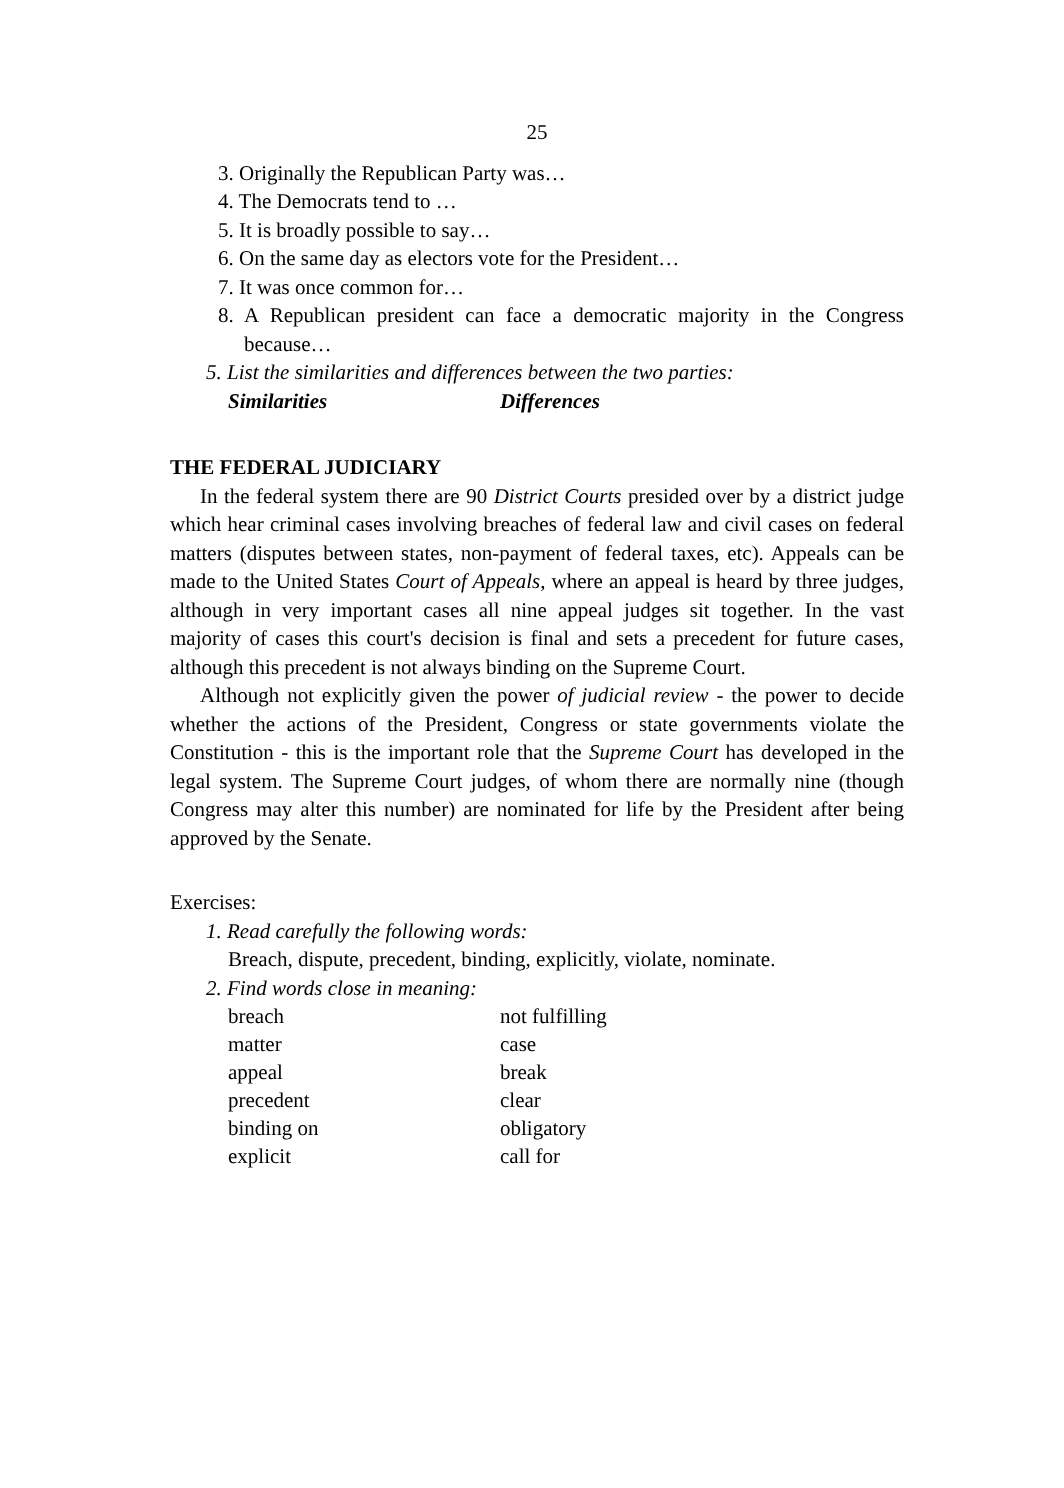25
3. Originally the Republican Party was…
4. The Democrats tend to …
5. It is broadly possible to say…
6. On the same day as electors vote for the President…
7. It was once common for…
8. A Republican president can face a democratic majority in the Congress because…
5. List the similarities and differences between the two parties:
Similarities Differences
THE FEDERAL JUDICIARY
In the federal system there are 90 District Courts presided over by a district judge which hear criminal cases involving breaches of federal law and civil cases on federal matters (disputes between states, non-payment of federal taxes, etc). Appeals can be made to the United States Court of Appeals, where an appeal is heard by three judges, although in very important cases all nine appeal judges sit together. In the vast majority of cases this court's decision is final and sets a precedent for future cases, although this precedent is not always binding on the Supreme Court.
Although not explicitly given the power of judicial review - the power to decide whether the actions of the President, Congress or state governments violate the Constitution - this is the important role that the Supreme Court has developed in the legal system. The Supreme Court judges, of whom there are normally nine (though Congress may alter this number) are nominated for life by the President after being approved by the Senate.
Exercises:
1. Read carefully the following words:
Breach, dispute, precedent, binding, explicitly, violate, nominate.
2. Find words close in meaning:
| breach | not fulfilling |
| matter | case |
| appeal | break |
| precedent | clear |
| binding on | obligatory |
| explicit | call for |